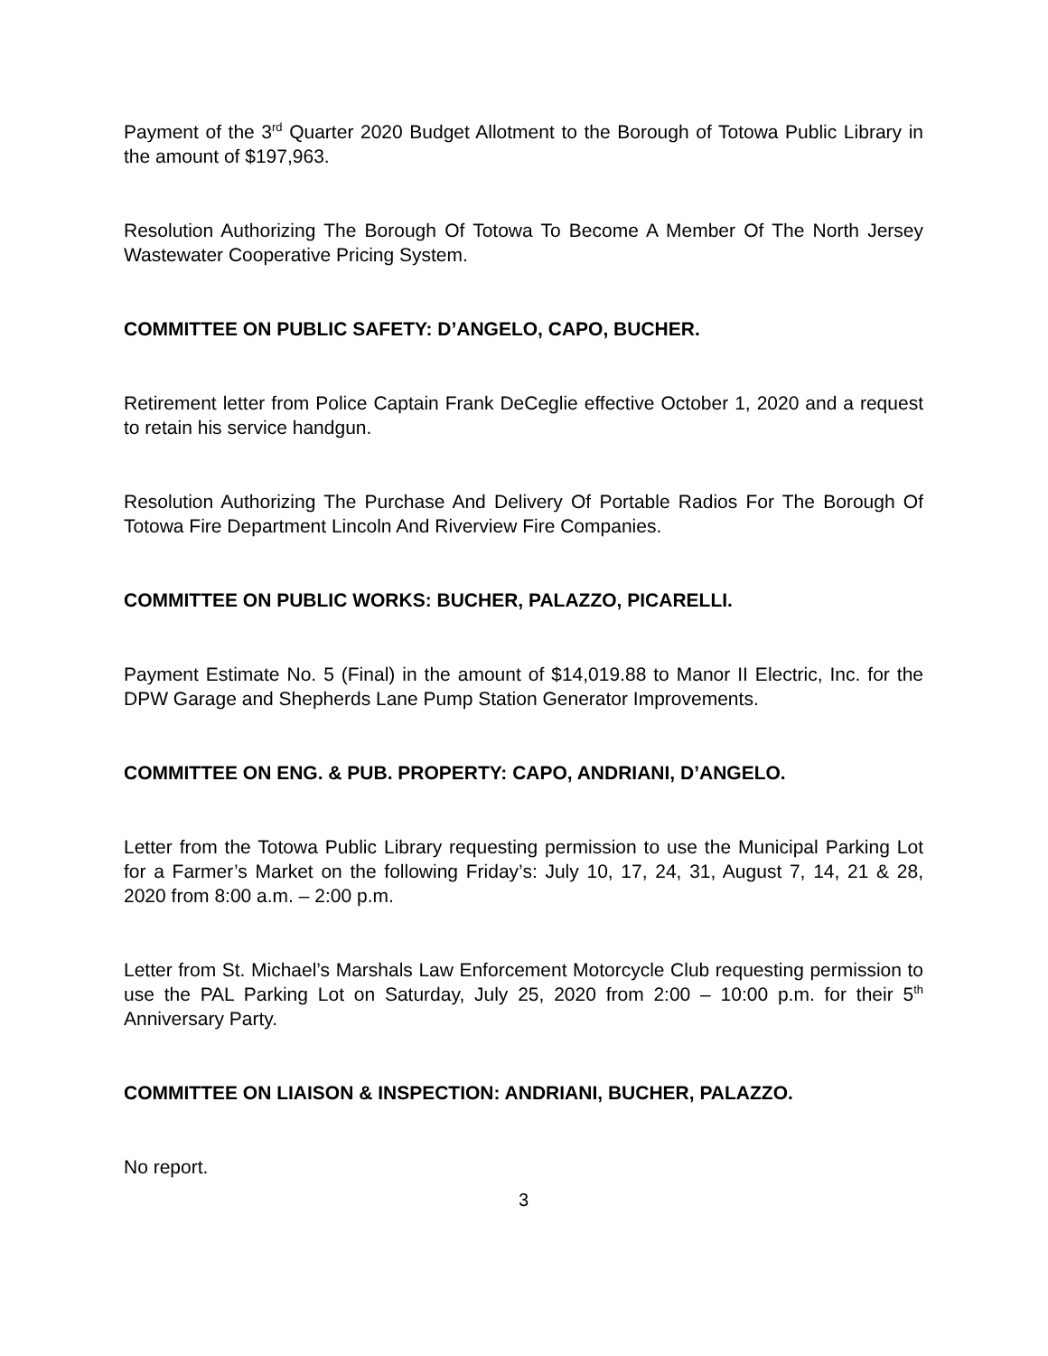Payment of the 3<sup>rd</sup> Quarter 2020 Budget Allotment to the Borough of Totowa Public Library in the amount of $197,963.
Resolution Authorizing The Borough Of Totowa To Become A Member Of The North Jersey Wastewater Cooperative Pricing System.
COMMITTEE ON PUBLIC SAFETY: D’ANGELO, CAPO, BUCHER.
Retirement letter from Police Captain Frank DeCeglie effective October 1, 2020 and a request to retain his service handgun.
Resolution Authorizing The Purchase And Delivery Of Portable Radios For The Borough Of Totowa Fire Department Lincoln And Riverview Fire Companies.
COMMITTEE ON PUBLIC WORKS: BUCHER, PALAZZO, PICARELLI.
Payment Estimate No. 5 (Final) in the amount of $14,019.88 to Manor II Electric, Inc. for the DPW Garage and Shepherds Lane Pump Station Generator Improvements.
COMMITTEE ON ENG. & PUB. PROPERTY: CAPO, ANDRIANI, D’ANGELO.
Letter from the Totowa Public Library requesting permission to use the Municipal Parking Lot for a Farmer’s Market on the following Friday’s: July 10, 17, 24, 31, August 7, 14, 21 & 28, 2020 from 8:00 a.m. – 2:00 p.m.
Letter from St. Michael’s Marshals Law Enforcement Motorcycle Club requesting permission to use the PAL Parking Lot on Saturday, July 25, 2020 from 2:00 – 10:00 p.m. for their 5<sup>th</sup> Anniversary Party.
COMMITTEE ON LIAISON & INSPECTION: ANDRIANI, BUCHER, PALAZZO.
No report.
3